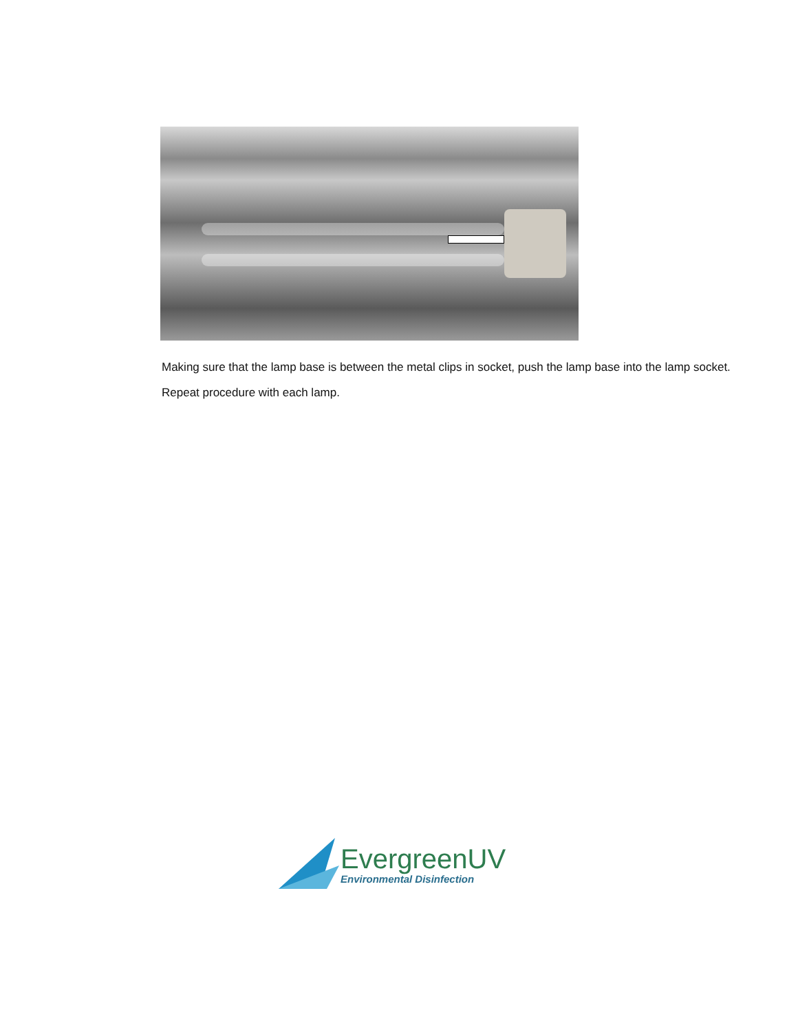Making sure that the lamp base is between the metal clips in socket, push the lamp base into the lamp socket.
Repeat procedure with each lamp.
EvergreenUV
Environmental Disinfection